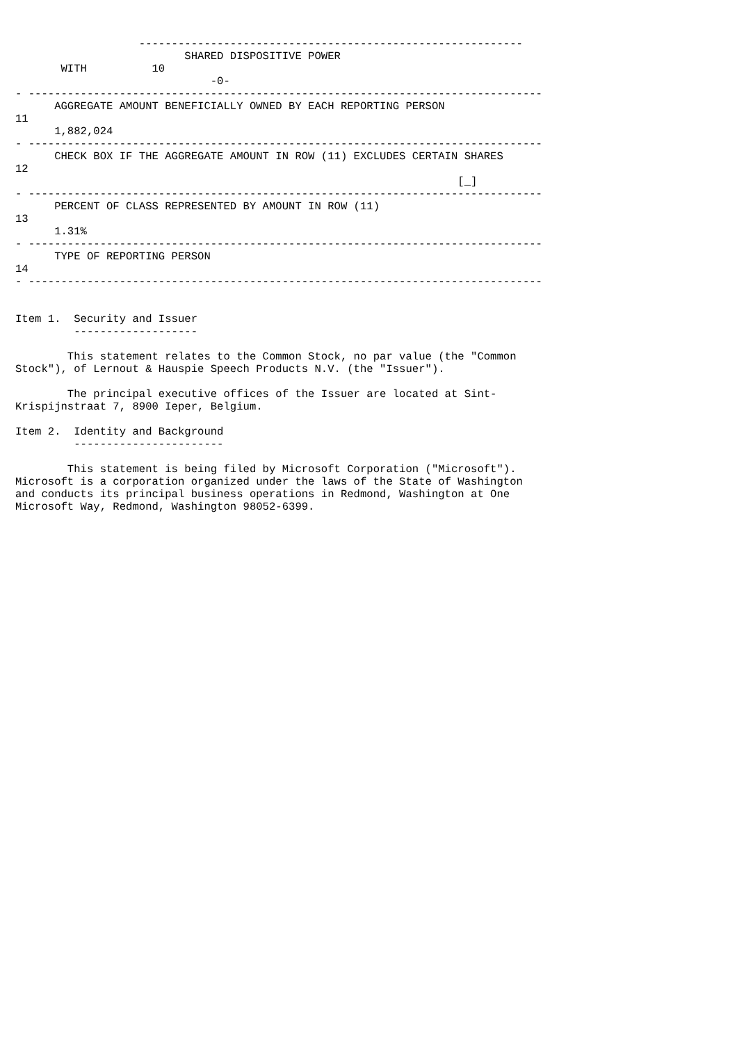-----------------------------------------------------------
                          SHARED DISPOSITIVE POWER
       WITH          10
                              -0-
- -------------------------------------------------------------------------------
      AGGREGATE AMOUNT BENEFICIALLY OWNED BY EACH REPORTING PERSON
11
      1,882,024
- -------------------------------------------------------------------------------
      CHECK BOX IF THE AGGREGATE AMOUNT IN ROW (11) EXCLUDES CERTAIN SHARES
12
                                                                    [_]
- -------------------------------------------------------------------------------
      PERCENT OF CLASS REPRESENTED BY AMOUNT IN ROW (11)
13
      1.31%
- -------------------------------------------------------------------------------
      TYPE OF REPORTING PERSON
14
- -------------------------------------------------------------------------------


Item 1.  Security and Issuer
         -------------------

        This statement relates to the Common Stock, no par value (the "Common
Stock"), of Lernout & Hauspie Speech Products N.V. (the "Issuer").

        The principal executive offices of the Issuer are located at Sint-
Krispijnstraat 7, 8900 Ieper, Belgium.

Item 2.  Identity and Background
         -----------------------

        This statement is being filed by Microsoft Corporation ("Microsoft").
Microsoft is a corporation organized under the laws of the State of Washington
and conducts its principal business operations in Redmond, Washington at One
Microsoft Way, Redmond, Washington 98052-6399.